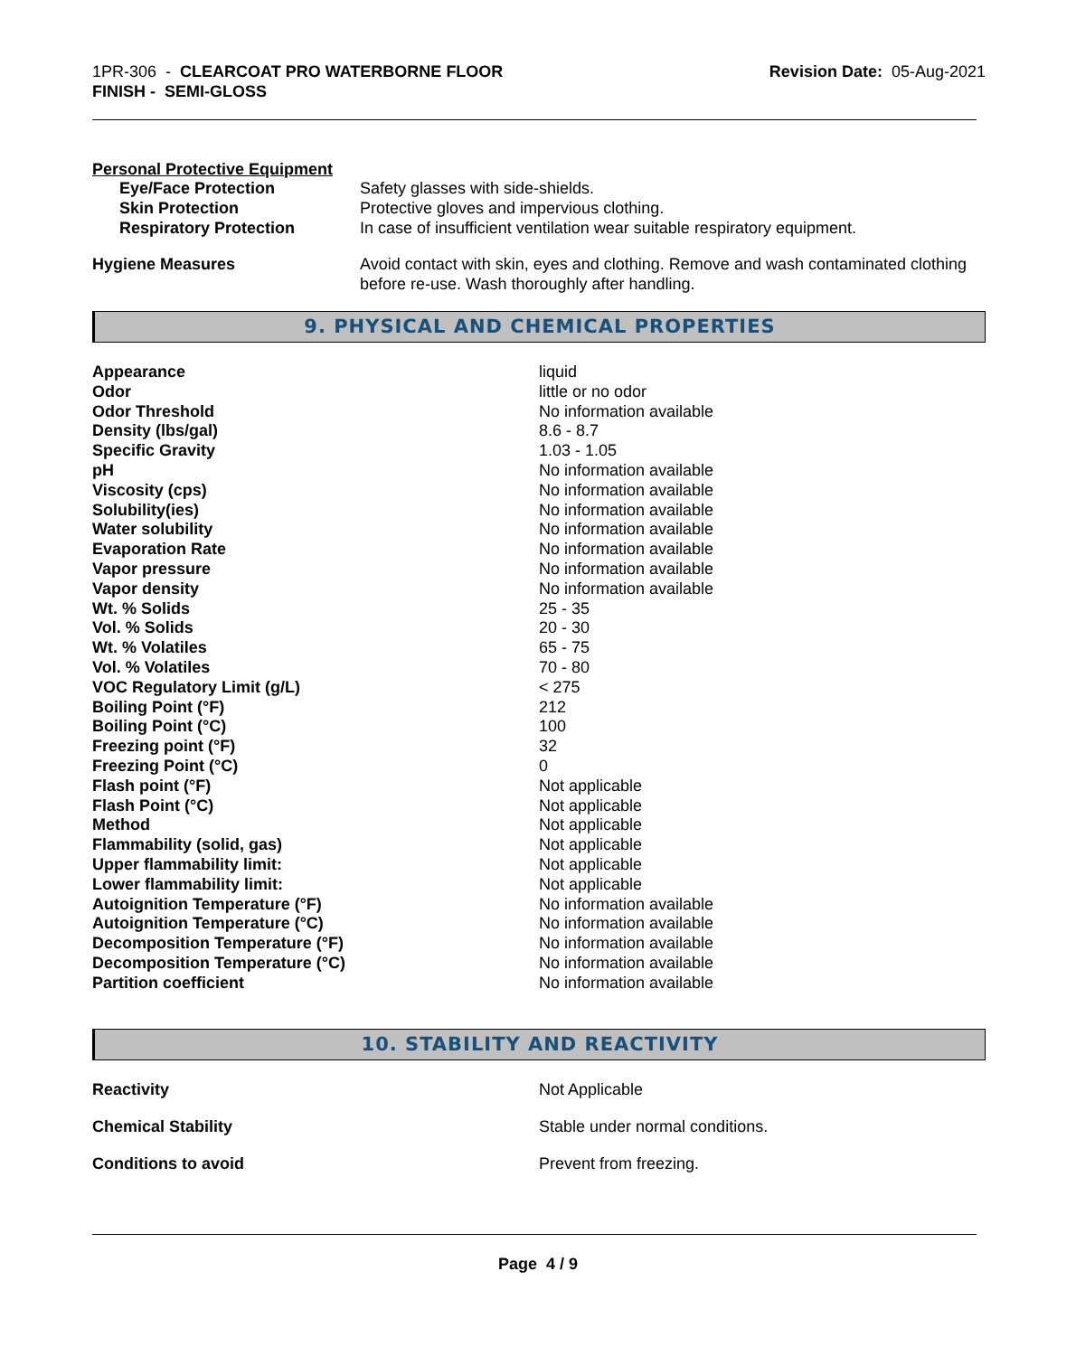1PR-306 - CLEARCOAT PRO WATERBORNE FLOOR
FINISH - SEMI-GLOSS
Revision Date: 05-Aug-2021
Personal Protective Equipment
| Eye/Face Protection | Safety glasses with side-shields. |
| Skin Protection | Protective gloves and impervious clothing. |
| Respiratory Protection | In case of insufficient ventilation wear suitable respiratory equipment. |
| Hygiene Measures | Avoid contact with skin, eyes and clothing. Remove and wash contaminated clothing before re-use. Wash thoroughly after handling. |
9. PHYSICAL AND CHEMICAL PROPERTIES
| Appearance | liquid |
| Odor | little or no odor |
| Odor Threshold | No information available |
| Density (lbs/gal) | 8.6 - 8.7 |
| Specific Gravity | 1.03 - 1.05 |
| pH | No information available |
| Viscosity (cps) | No information available |
| Solubility(ies) | No information available |
| Water solubility | No information available |
| Evaporation Rate | No information available |
| Vapor pressure | No information available |
| Vapor density | No information available |
| Wt. % Solids | 25 - 35 |
| Vol. % Solids | 20 - 30 |
| Wt. % Volatiles | 65 - 75 |
| Vol. % Volatiles | 70 - 80 |
| VOC Regulatory Limit (g/L) | < 275 |
| Boiling Point (°F) | 212 |
| Boiling Point (°C) | 100 |
| Freezing point (°F) | 32 |
| Freezing Point (°C) | 0 |
| Flash point (°F) | Not applicable |
| Flash Point (°C) | Not applicable |
| Method | Not applicable |
| Flammability (solid, gas) | Not applicable |
| Upper flammability limit: | Not applicable |
| Lower flammability limit: | Not applicable |
| Autoignition Temperature (°F) | No information available |
| Autoignition Temperature (°C) | No information available |
| Decomposition Temperature (°F) | No information available |
| Decomposition Temperature (°C) | No information available |
| Partition coefficient | No information available |
10. STABILITY AND REACTIVITY
| Reactivity | Not Applicable |
| Chemical Stability | Stable under normal conditions. |
| Conditions to avoid | Prevent from freezing. |
Page 4 / 9